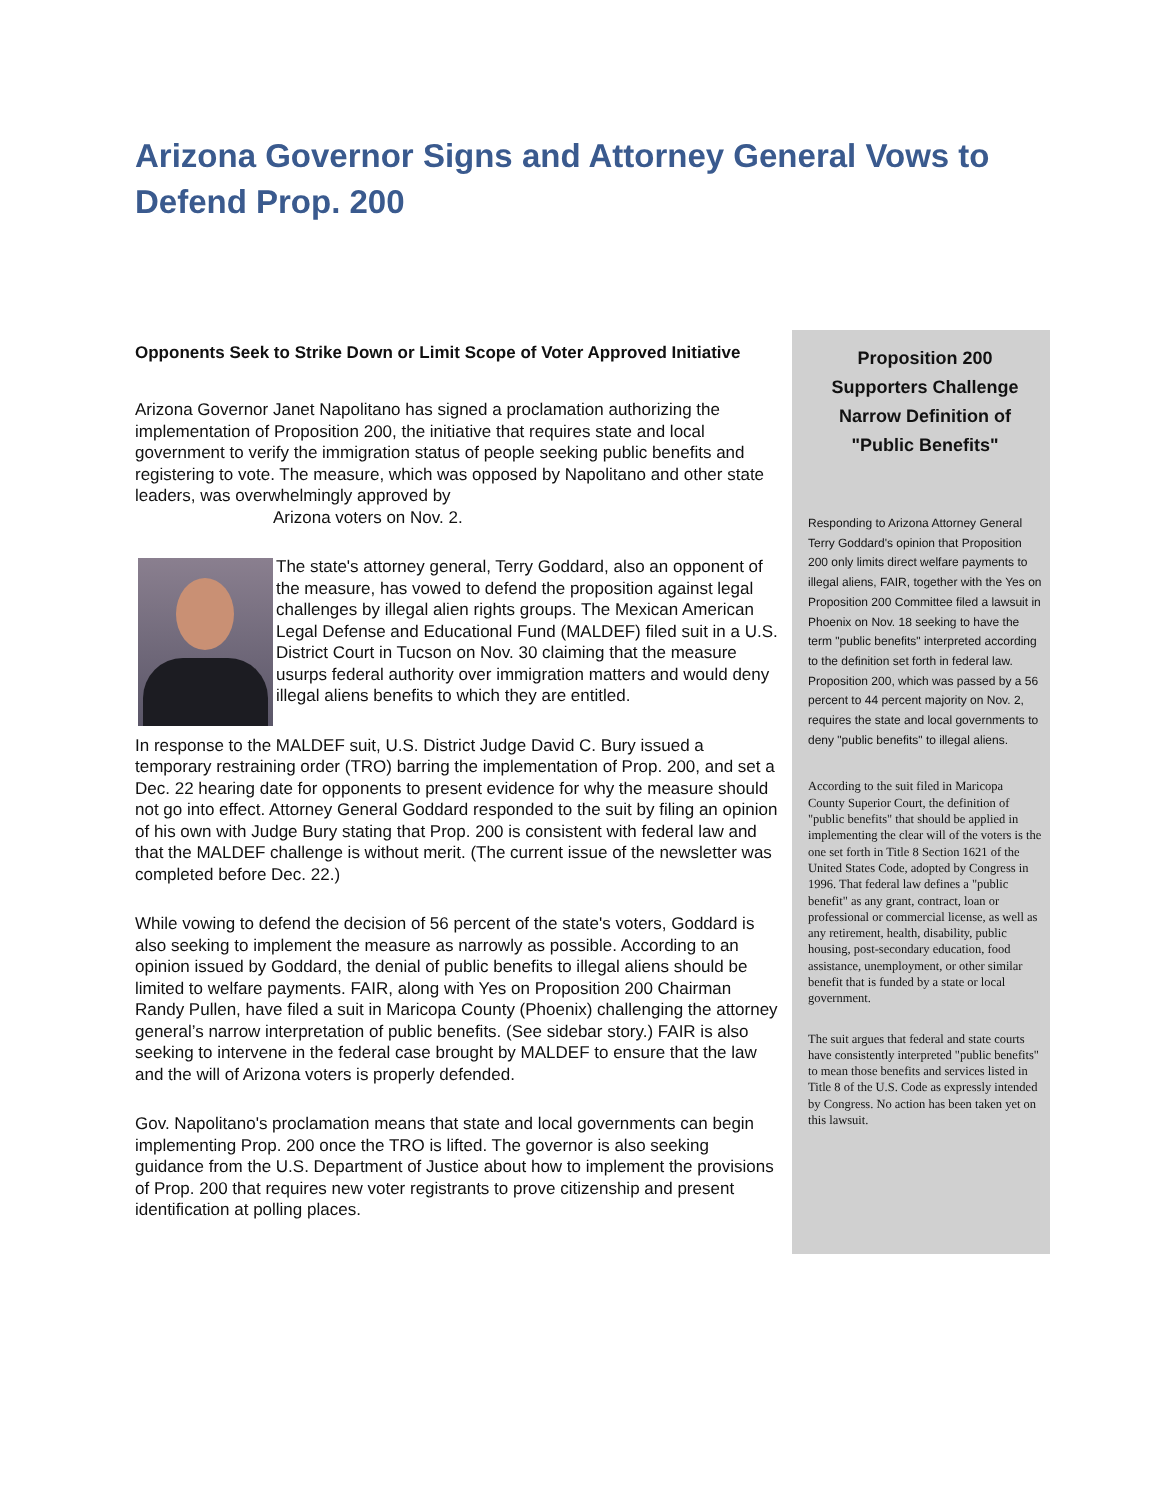Arizona Governor Signs and Attorney General Vows to Defend Prop. 200
Opponents Seek to Strike Down or Limit Scope of Voter Approved Initiative
Arizona Governor Janet Napolitano has signed a proclamation authorizing the implementation of Proposition 200, the initiative that requires state and local government to verify the immigration status of people seeking public benefits and registering to vote. The measure, which was opposed by Napolitano and other state leaders, was overwhelmingly approved by
Arizona voters on Nov. 2.
The state's attorney general, Terry Goddard, also an opponent of the measure, has vowed to defend the proposition against legal challenges by illegal alien rights groups. The Mexican American Legal Defense and Educational Fund (MALDEF) filed suit in a U.S. District Court in Tucson on Nov. 30 claiming that the measure usurps federal authority over immigration matters and would deny illegal aliens benefits to which they are entitled.
In response to the MALDEF suit, U.S. District Judge David C. Bury issued a temporary restraining order (TRO) barring the implementation of Prop. 200, and set a Dec. 22 hearing date for opponents to present evidence for why the measure should not go into effect. Attorney General Goddard responded to the suit by filing an opinion of his own with Judge Bury stating that Prop. 200 is consistent with federal law and that the MALDEF challenge is without merit. (The current issue of the newsletter was completed before Dec. 22.)
While vowing to defend the decision of 56 percent of the state's voters, Goddard is also seeking to implement the measure as narrowly as possible. According to an opinion issued by Goddard, the denial of public benefits to illegal aliens should be limited to welfare payments. FAIR, along with Yes on Proposition 200 Chairman Randy Pullen, have filed a suit in Maricopa County (Phoenix) challenging the attorney general’s narrow interpretation of public benefits. (See sidebar story.) FAIR is also seeking to intervene in the federal case brought by MALDEF to ensure that the law and the will of Arizona voters is properly defended.
Gov. Napolitano's proclamation means that state and local governments can begin implementing Prop. 200 once the TRO is lifted. The governor is also seeking guidance from the U.S. Department of Justice about how to implement the provisions of Prop. 200 that requires new voter registrants to prove citizenship and present identification at polling places.
Proposition 200 Supporters Challenge Narrow Definition of "Public Benefits"
Responding to Arizona Attorney General Terry Goddard's opinion that Proposition 200 only limits direct welfare payments to illegal aliens, FAIR, together with the Yes on Proposition 200 Committee filed a lawsuit in Phoenix on Nov. 18 seeking to have the term "public benefits" interpreted according to the definition set forth in federal law. Proposition 200, which was passed by a 56 percent to 44 percent majority on Nov. 2, requires the state and local governments to deny "public benefits" to illegal aliens.
According to the suit filed in Maricopa County Superior Court, the definition of "public benefits" that should be applied in implementing the clear will of the voters is the one set forth in Title 8 Section 1621 of the United States Code, adopted by Congress in 1996. That federal law defines a "public benefit" as any grant, contract, loan or professional or commercial license, as well as any retirement, health, disability, public housing, post-secondary education, food assistance, unemployment, or other similar benefit that is funded by a state or local government.
The suit argues that federal and state courts have consistently interpreted "public benefits" to mean those benefits and services listed in Title 8 of the U.S. Code as expressly intended by Congress. No action has been taken yet on this lawsuit.